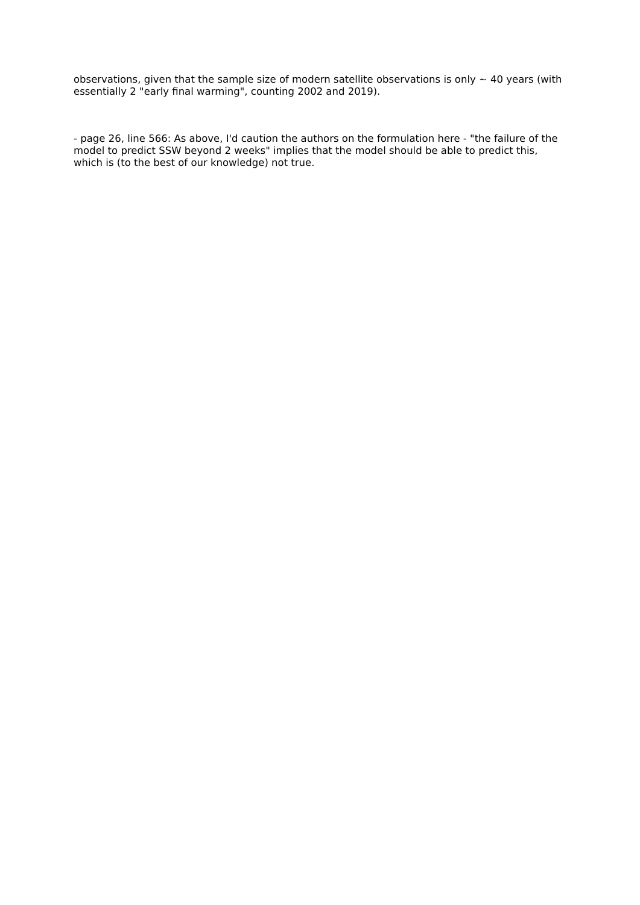observations, given that the sample size of modern satellite observations is only ~ 40 years (with essentially 2 "early final warming", counting 2002 and 2019).
- page 26, line 566: As above, I'd caution the authors on the formulation here - "the failure of the model to predict SSW beyond 2 weeks" implies that the model should be able to predict this, which is (to the best of our knowledge) not true.